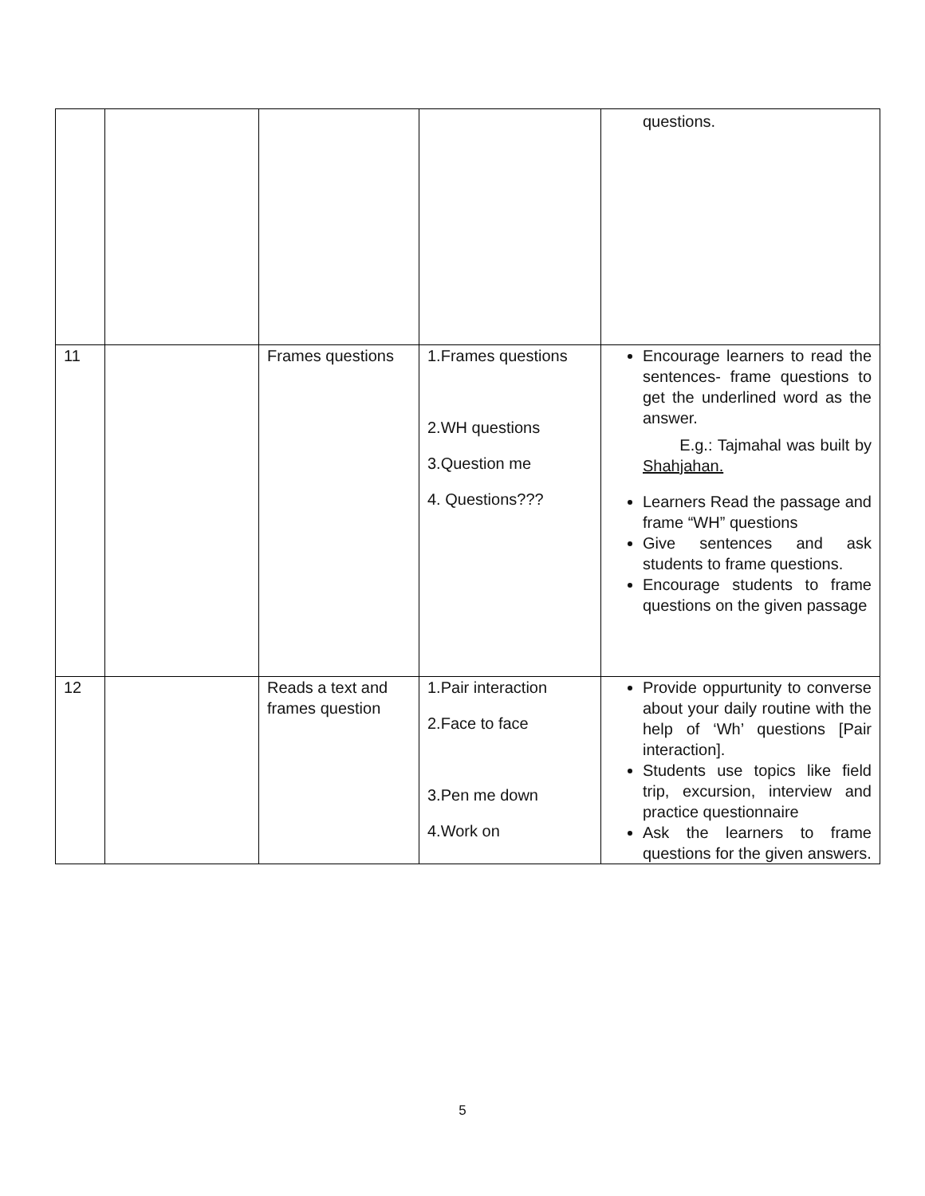| | | | | questions. |
| 11 | | Frames questions | 1.Frames questions 2.WH questions 3.Question me 4. Questions??? | Encourage learners to read the sentences- frame questions to get the underlined word as the answer. E.g.: Tajmahal was built by Shahjahan. Learners Read the passage and frame “WH” questions Give sentences and ask students to frame questions. Encourage students to frame questions on the given passage |
| 12 | | Reads a text and frames question | 1.Pair interaction 2.Face to face 3.Pen me down 4.Work on | Provide oppurtunity to converse about your daily routine with the help of ‘Wh’ questions [Pair interaction]. Students use topics like field trip, excursion, interview and practice questionnaire Ask the learners to frame questions for the given answers. |
5